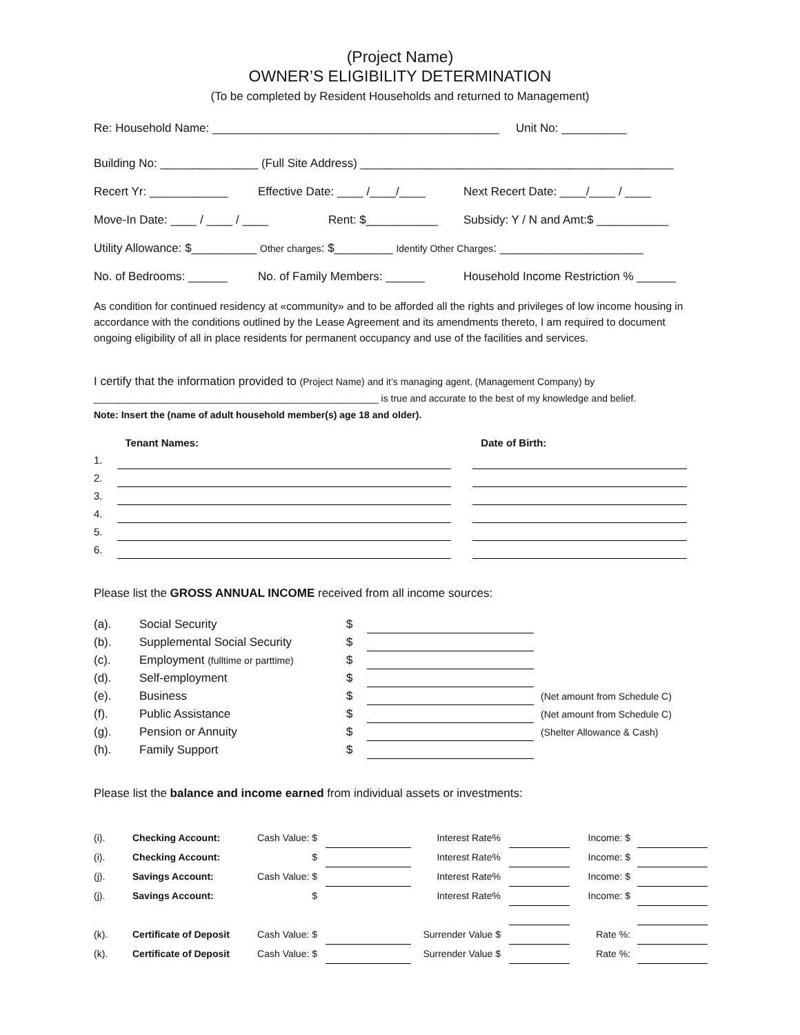(Project Name)
OWNER’S ELIGIBILITY DETERMINATION
(To be completed by Resident Households and returned to Management)
Re: Household Name: ____________________________________________ Unit No: __________
Building No: _______________ (Full Site Address) ________________________________________________
Recert Yr: ____________ Effective Date: ____ /____/____ Next Recert Date: ____/____ / ____
Move-In Date: ____ / ____ / ____ Rent: $___________ Subsidy: Y / N and Amt:$ ___________
Utility Allowance: $__________ Other charges: $_________ Identify Other Charges: ______________________
No. of Bedrooms: ______ No. of Family Members: ______ Household Income Restriction % ______
As condition for continued residency at «community» and to be afforded all the rights and privileges of low income housing in accordance with the conditions outlined by the Lease Agreement and its amendments thereto, I am required to document ongoing eligibility of all in place residents for permanent occupancy and use of the facilities and services.
I certify that the information provided to (Project Name) and it’s managing agent, (Management Company) by
_____________________________________________________ is true and accurate to the best of my knowledge and belief.
Note: Insert the (name of adult household member(s) age 18 and older).
| | Tenant Names: | | Date of Birth: |
| 1. | | | |
| 2. | | | |
| 3. | | | |
| 4. | | | |
| 5. | | | |
| 6. | | | |
Please list the GROSS ANNUAL INCOME received from all income sources:
| (a). | Social Security | $ | | |
| (b). | Supplemental Social Security | $ | | |
| (c). | Employment (fulltime or parttime) | $ | | |
| (d). | Self-employment | $ | | |
| (e). | Business | $ | | (Net amount from Schedule C) |
| (f). | Public Assistance | $ | | (Net amount from Schedule C) |
| (g). | Pension or Annuity | $ | | (Shelter Allowance & Cash) |
| (h). | Family Support | $ | | |
Please list the balance and income earned from individual assets or investments:
| (i). | Checking Account: | Cash Value: $ | | | Interest Rate% | | | Income: $ | | |
| (i). | Checking Account: | $ | | | Interest Rate% | | | Income: $ | | |
| (j). | Savings Account: | Cash Value: $ | | | Interest Rate% | | | Income: $ | | |
| (j). | Savings Account: | $ | | | Interest Rate% | | | Income: $ | | |
| (k). | Certificate of Deposit | Cash Value: $ | | | Surrender Value $ | | | Rate %: | | |
| (k). | Certificate of Deposit | Cash Value: $ | | | Surrender Value $ | | | Rate %: | | |